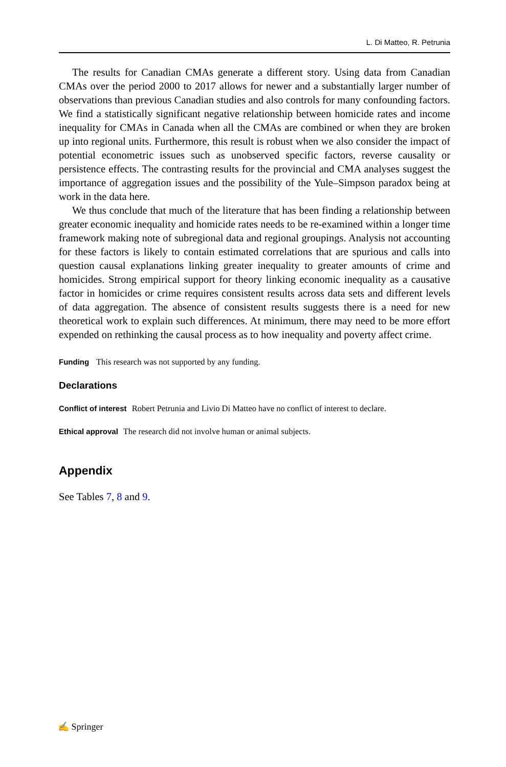L. Di Matteo, R. Petrunia
The results for Canadian CMAs generate a different story. Using data from Canadian CMAs over the period 2000 to 2017 allows for newer and a substantially larger number of observations than previous Canadian studies and also controls for many confounding factors. We find a statistically significant negative relationship between homicide rates and income inequality for CMAs in Canada when all the CMAs are combined or when they are broken up into regional units. Furthermore, this result is robust when we also consider the impact of potential econometric issues such as unobserved specific factors, reverse causality or persistence effects. The contrasting results for the provincial and CMA analyses suggest the importance of aggregation issues and the possibility of the Yule–Simpson paradox being at work in the data here.
We thus conclude that much of the literature that has been finding a relationship between greater economic inequality and homicide rates needs to be re-examined within a longer time framework making note of subregional data and regional groupings. Analysis not accounting for these factors is likely to contain estimated correlations that are spurious and calls into question causal explanations linking greater inequality to greater amounts of crime and homicides. Strong empirical support for theory linking economic inequality as a causative factor in homicides or crime requires consistent results across data sets and different levels of data aggregation. The absence of consistent results suggests there is a need for new theoretical work to explain such differences. At minimum, there may need to be more effort expended on rethinking the causal process as to how inequality and poverty affect crime.
Funding This research was not supported by any funding.
Declarations
Conflict of interest Robert Petrunia and Livio Di Matteo have no conflict of interest to declare.
Ethical approval The research did not involve human or animal subjects.
Appendix
See Tables 7, 8 and 9.
✍ Springer